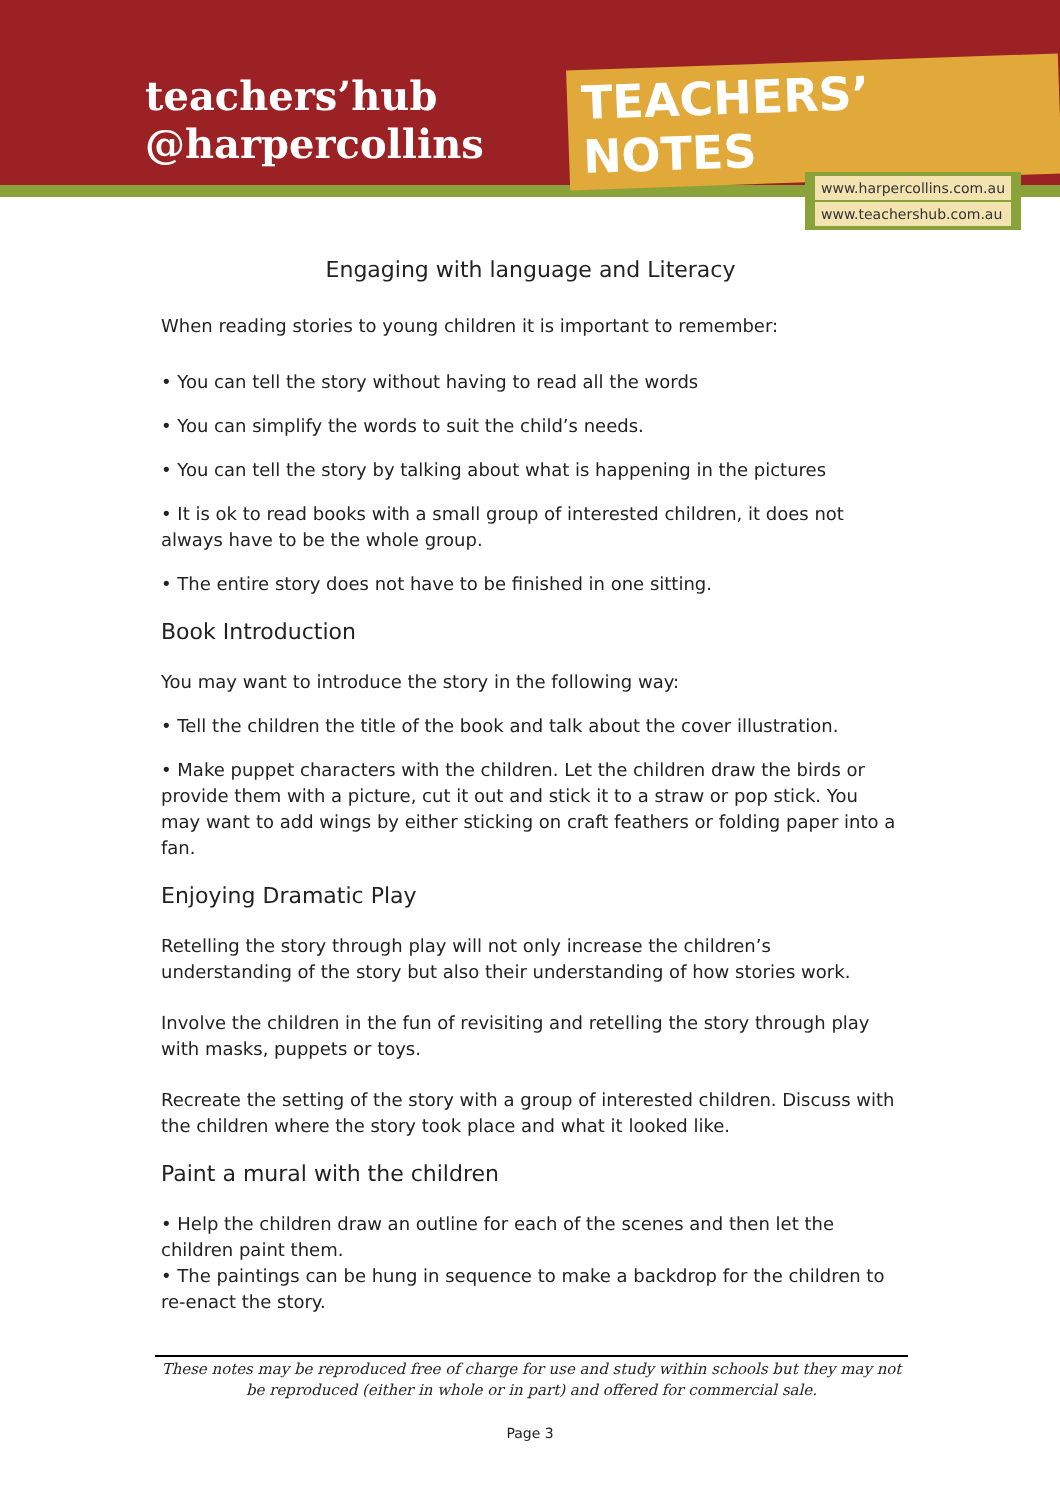teachers’hub
@harpercollins
TEACHERS’ NOTES
www.harpercollins.com.au
www.teachershub.com.au
Engaging with language and Literacy
When reading stories to young children it is important to remember:
• You can tell the story without having to read all the words
• You can simplify the words to suit the child’s needs.
• You can tell the story by talking about what is happening in the pictures
• It is ok to read books with a small group of interested children, it does not always have to be the whole group.
• The entire story does not have to be finished in one sitting.
Book Introduction
You may want to introduce the story in the following way:
• Tell the children the title of the book and talk about the cover illustration.
• Make puppet characters with the children. Let the children draw the birds or provide them with a picture, cut it out and stick it to a straw or pop stick. You may want to add wings by either sticking on craft feathers or folding paper into a fan.
Enjoying Dramatic Play
Retelling the story through play will not only increase the children’s understanding of the story but also their understanding of how stories work.
Involve the children in the fun of revisiting and retelling the story through play with masks, puppets or toys.
Recreate the setting of the story with a group of interested children. Discuss with the children where the story took place and what it looked like.
Paint a mural with the children
• Help the children draw an outline for each of the scenes and then let the children paint them.
• The paintings can be hung in sequence to make a backdrop for the children to re-enact the story.
These notes may be reproduced free of charge for use and study within schools but they may not be reproduced (either in whole or in part) and offered for commercial sale.
Page 3